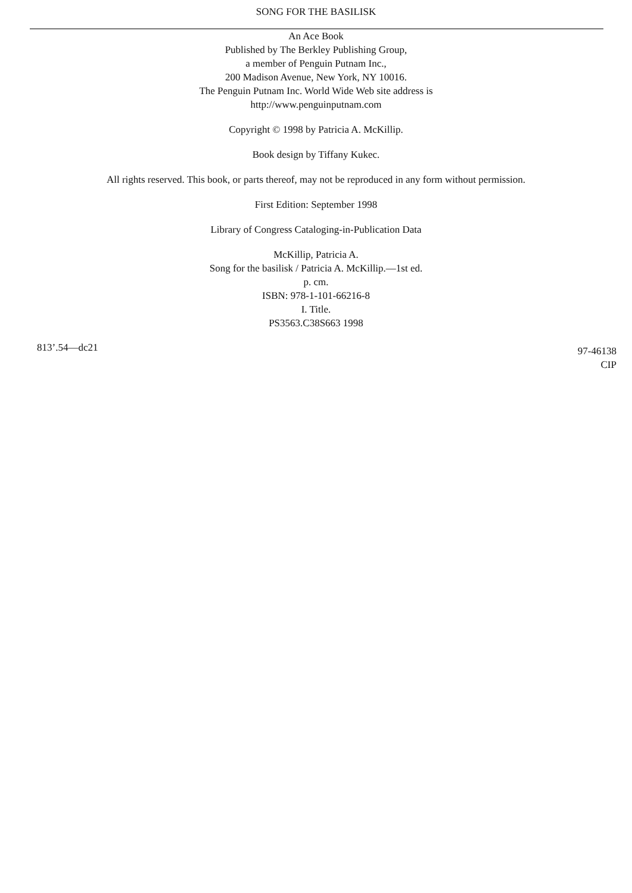SONG FOR THE BASILISK
An Ace Book
Published by The Berkley Publishing Group,
a member of Penguin Putnam Inc.,
200 Madison Avenue, New York, NY 10016.
The Penguin Putnam Inc. World Wide Web site address is
http://www.penguinputnam.com
Copyright © 1998 by Patricia A. McKillip.
Book design by Tiffany Kukec.
All rights reserved. This book, or parts thereof, may not be reproduced in any form without permission.
First Edition: September 1998
Library of Congress Cataloging-in-Publication Data
McKillip, Patricia A.
Song for the basilisk / Patricia A. McKillip.—1st ed.
p. cm.
ISBN: 978-1-101-66216-8
I. Title.
PS3563.C38S663 1998
813’.54—dc21
97-46138
CIP